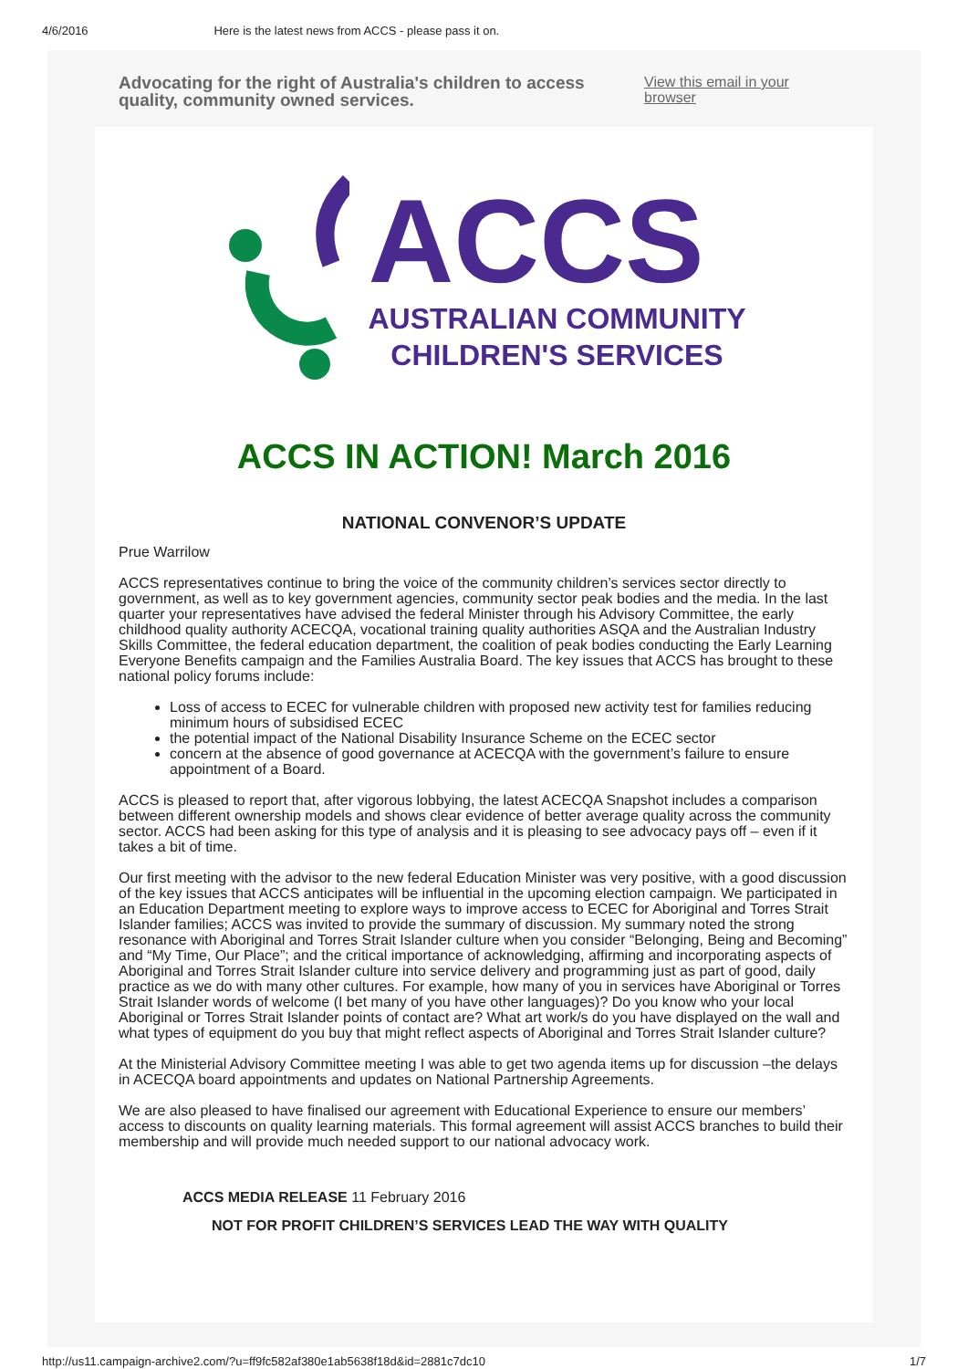4/6/2016 Here is the latest news from ACCS - please pass it on.
Advocating for the right of Australia's children to access quality, community owned services.
View this email in your browser
ACCS
AUSTRALIAN COMMUNITY
CHILDREN'S SERVICES
ACCS IN ACTION! March 2016
NATIONAL CONVENOR’S UPDATE
Prue Warrilow
ACCS representatives continue to bring the voice of the community children’s services sector directly to government, as well as to key government agencies, community sector peak bodies and the media. In the last quarter your representatives have advised the federal Minister through his Advisory Committee, the early childhood quality authority ACECQA, vocational training quality authorities ASQA and the Australian Industry Skills Committee, the federal education department, the coalition of peak bodies conducting the Early Learning Everyone Benefits campaign and the Families Australia Board. The key issues that ACCS has brought to these national policy forums include:
Loss of access to ECEC for vulnerable children with proposed new activity test for families reducing minimum hours of subsidised ECEC
the potential impact of the National Disability Insurance Scheme on the ECEC sector
concern at the absence of good governance at ACECQA with the government’s failure to ensure appointment of a Board.
ACCS is pleased to report that, after vigorous lobbying, the latest ACECQA Snapshot includes a comparison between different ownership models and shows clear evidence of better average quality across the community sector. ACCS had been asking for this type of analysis and it is pleasing to see advocacy pays off – even if it takes a bit of time.
Our first meeting with the advisor to the new federal Education Minister was very positive, with a good discussion of the key issues that ACCS anticipates will be influential in the upcoming election campaign. We participated in an Education Department meeting to explore ways to improve access to ECEC for Aboriginal and Torres Strait Islander families; ACCS was invited to provide the summary of discussion. My summary noted the strong resonance with Aboriginal and Torres Strait Islander culture when you consider “Belonging, Being and Becoming” and “My Time, Our Place”; and the critical importance of acknowledging, affirming and incorporating aspects of Aboriginal and Torres Strait Islander culture into service delivery and programming just as part of good, daily practice as we do with many other cultures. For example, how many of you in services have Aboriginal or Torres Strait Islander words of welcome (I bet many of you have other languages)? Do you know who your local Aboriginal or Torres Strait Islander points of contact are? What art work/s do you have displayed on the wall and what types of equipment do you buy that might reflect aspects of Aboriginal and Torres Strait Islander culture?
At the Ministerial Advisory Committee meeting I was able to get two agenda items up for discussion –the delays in ACECQA board appointments and updates on National Partnership Agreements.
We are also pleased to have finalised our agreement with Educational Experience to ensure our members’ access to discounts on quality learning materials. This formal agreement will assist ACCS branches to build their membership and will provide much needed support to our national advocacy work.
ACCS MEDIA RELEASE 11 February 2016
NOT FOR PROFIT CHILDREN’S SERVICES LEAD THE WAY WITH QUALITY
http://us11.campaign-archive2.com/?u=ff9fc582af380e1ab5638f18d&id=2881c7dc10 1/7